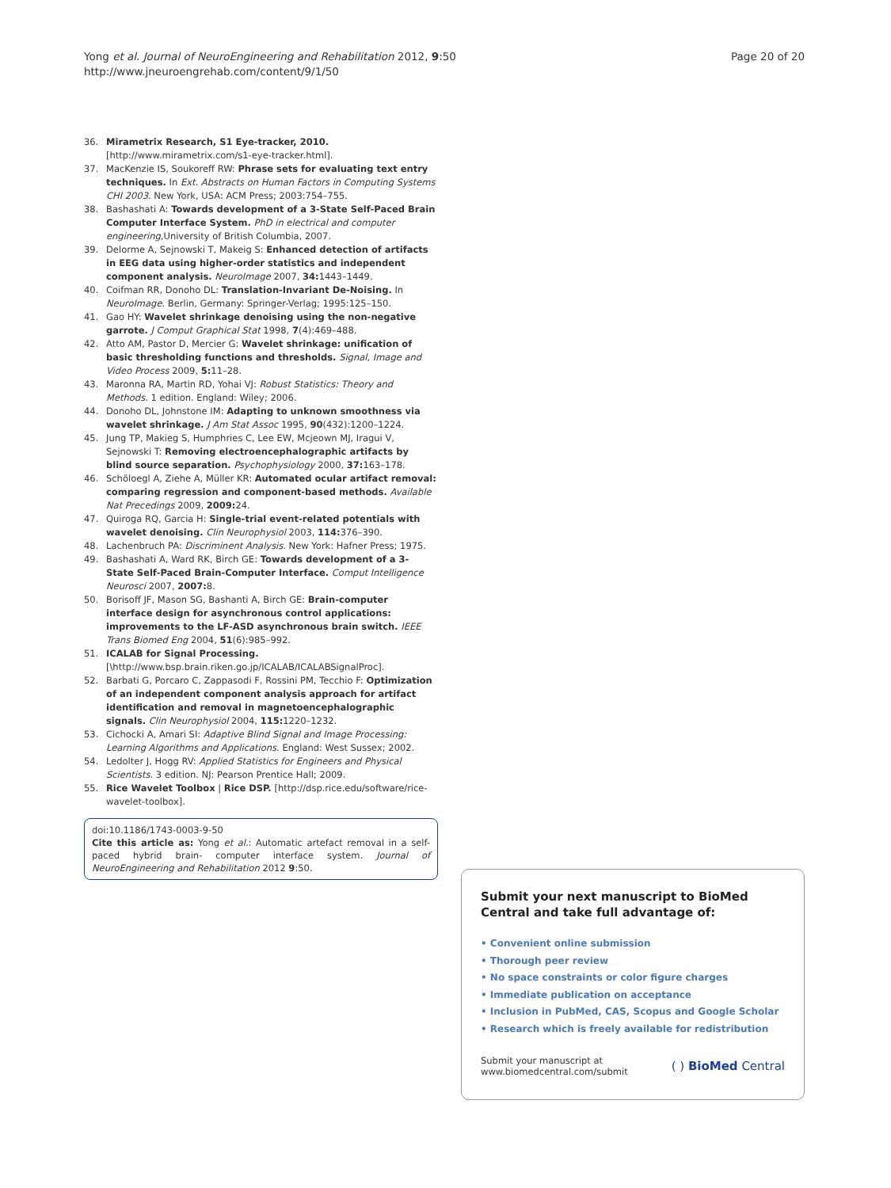Yong et al. Journal of NeuroEngineering and Rehabilitation 2012, 9:50
http://www.jneuroengrehab.com/content/9/1/50
Page 20 of 20
36. Mirametrix Research, S1 Eye-tracker, 2010. [http://www.mirametrix.com/s1-eye-tracker.html].
37. MacKenzie IS, Soukoreff RW: Phrase sets for evaluating text entry techniques. In Ext. Abstracts on Human Factors in Computing Systems CHI 2003. New York, USA: ACM Press; 2003:754–755.
38. Bashashati A: Towards development of a 3-State Self-Paced Brain Computer Interface System. PhD in electrical and computer engineering, University of British Columbia, 2007.
39. Delorme A, Sejnowski T, Makeig S: Enhanced detection of artifacts in EEG data using higher-order statistics and independent component analysis. NeuroImage 2007, 34: 1443–1449.
40. Coifman RR, Donoho DL: Translation-Invariant De-Noising. In NeuroImage. Berlin, Germany: Springer-Verlag; 1995:125–150.
41. Gao HY: Wavelet shrinkage denoising using the non-negative garrote. J Comput Graphical Stat 1998, 7(4):469–488.
42. Atto AM, Pastor D, Mercier G: Wavelet shrinkage: unification of basic thresholding functions and thresholds. Signal, Image and Video Process 2009, 5: 11–28.
43. Maronna RA, Martin RD, Yohai VJ: Robust Statistics: Theory and Methods. 1 edition. England: Wiley; 2006.
44. Donoho DL, Johnstone IM: Adapting to unknown smoothness via wavelet shrinkage. J Am Stat Assoc 1995, 90(432):1200–1224.
45. Jung TP, Makieg S, Humphries C, Lee EW, Mcjeown MJ, Iragui V, Sejnowski T: Removing electroencephalographic artifacts by blind source separation. Psychophysiology 2000, 37: 163–178.
46. Schöloegl A, Ziehe A, Müller KR: Automated ocular artifact removal: comparing regression and component-based methods. Available Nat Precedings 2009, 2009: 24.
47. Quiroga RQ, Garcia H: Single-trial event-related potentials with wavelet denoising. Clin Neurophysiol 2003, 114: 376–390.
48. Lachenbruch PA: Discriminent Analysis. New York: Hafner Press; 1975.
49. Bashashati A, Ward RK, Birch GE: Towards development of a 3-State Self-Paced Brain-Computer Interface. Comput Intelligence Neurosci 2007, 2007: 8.
50. Borisoff JF, Mason SG, Bashanti A, Birch GE: Brain-computer interface design for asynchronous control applications: improvements to the LF-ASD asynchronous brain switch. IEEE Trans Biomed Eng 2004, 51(6):985–992.
51. ICALAB for Signal Processing. [\http://www.bsp.brain.riken.go.jp/ICALAB/ICALABSignalProc].
52. Barbati G, Porcaro C, Zappasodi F, Rossini PM, Tecchio F: Optimization of an independent component analysis approach for artifact identification and removal in magnetoencephalographic signals. Clin Neurophysiol 2004, 115: 1220–1232.
53. Cichocki A, Amari SI: Adaptive Blind Signal and Image Processing: Learning Algorithms and Applications. England: West Sussex; 2002.
54. Ledolter J, Hogg RV: Applied Statistics for Engineers and Physical Scientists. 3 edition. NJ: Pearson Prentice Hall; 2009.
55. Rice Wavelet Toolbox | Rice DSP. [http://dsp.rice.edu/software/rice-wavelet-toolbox].
doi:10.1186/1743-0003-9-50
Cite this article as: Yong et al.: Automatic artefact removal in a self-paced hybrid brain- computer interface system. Journal of NeuroEngineering and Rehabilitation 2012 9:50.
Submit your next manuscript to BioMed Central and take full advantage of:
• Convenient online submission
• Thorough peer review
• No space constraints or color figure charges
• Immediate publication on acceptance
• Inclusion in PubMed, CAS, Scopus and Google Scholar
• Research which is freely available for redistribution
Submit your manuscript at
www.biomedcentral.com/submit
( ) BioMed Central